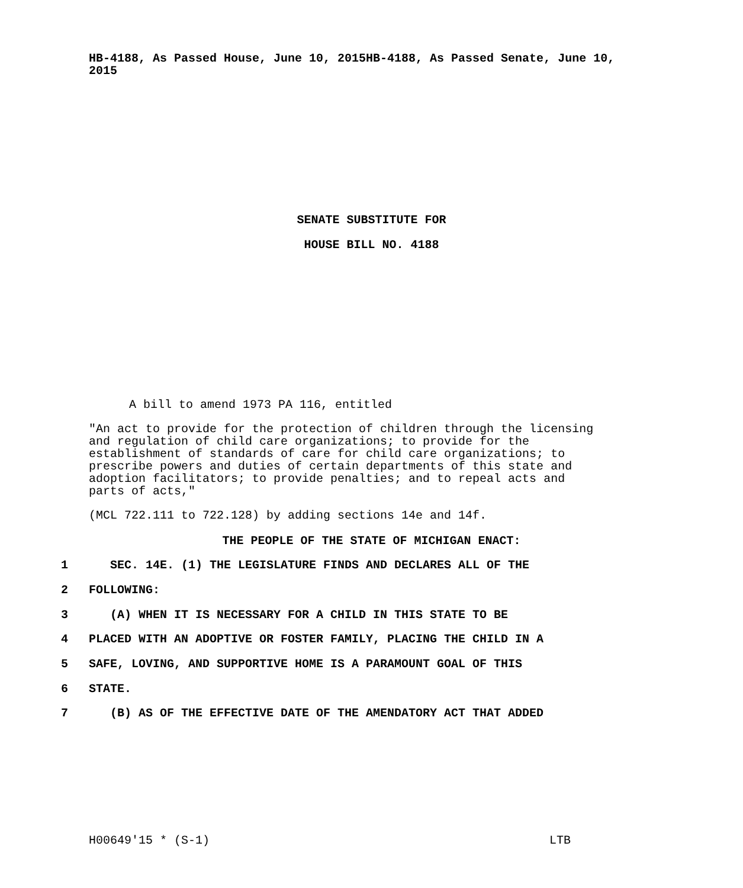HB-4188, As Passed House, June 10, 2015HB-4188, As Passed Senate, June 10, 2015
SENATE SUBSTITUTE FOR
HOUSE BILL NO. 4188
A bill to amend 1973 PA 116, entitled
"An act to provide for the protection of children through the licensing and regulation of child care organizations; to provide for the establishment of standards of care for child care organizations; to prescribe powers and duties of certain departments of this state and adoption facilitators; to provide penalties; and to repeal acts and parts of acts,"
(MCL 722.111 to 722.128) by adding sections 14e and 14f.
THE PEOPLE OF THE STATE OF MICHIGAN ENACT:
1
SEC. 14E. (1) THE LEGISLATURE FINDS AND DECLARES ALL OF THE
2
FOLLOWING:
3
(A) WHEN IT IS NECESSARY FOR A CHILD IN THIS STATE TO BE
4
PLACED WITH AN ADOPTIVE OR FOSTER FAMILY, PLACING THE CHILD IN A
5
SAFE, LOVING, AND SUPPORTIVE HOME IS A PARAMOUNT GOAL OF THIS
6
STATE.
7
(B) AS OF THE EFFECTIVE DATE OF THE AMENDATORY ACT THAT ADDED
H00649'15 * (S-1) LTB